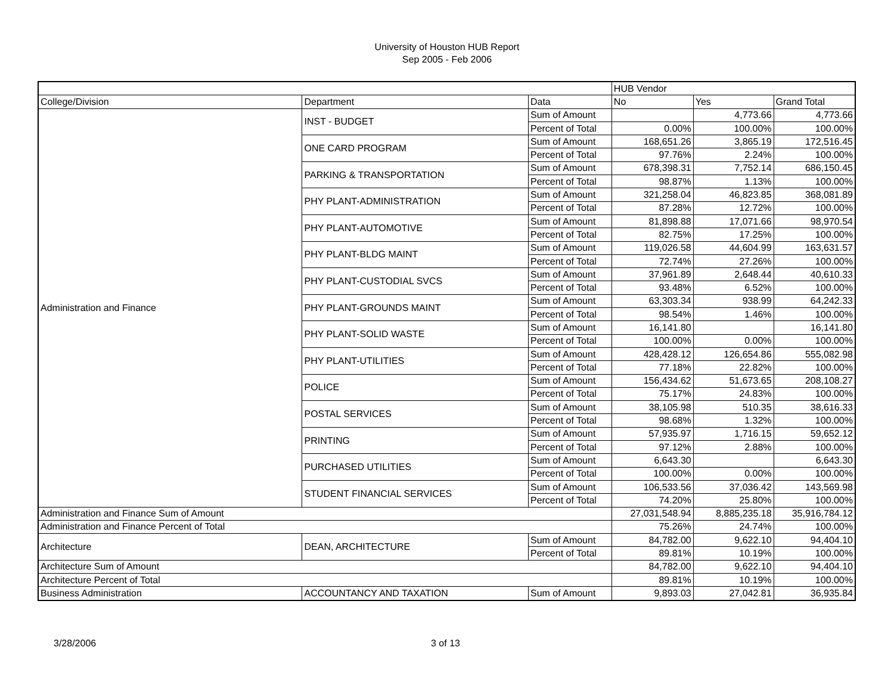University of Houston HUB Report
Sep 2005 - Feb 2006
| | | | HUB Vendor | | |
| College/Division | Department | Data | No | Yes | Grand Total |
| Administration and Finance | INST - BUDGET | Sum of Amount | | 4,773.66 | 4,773.66 |
| | | Percent of Total | 0.00% | 100.00% | 100.00% |
| | ONE CARD PROGRAM | Sum of Amount | 168,651.26 | 3,865.19 | 172,516.45 |
| | | Percent of Total | 97.76% | 2.24% | 100.00% |
| | PARKING & TRANSPORTATION | Sum of Amount | 678,398.31 | 7,752.14 | 686,150.45 |
| | | Percent of Total | 98.87% | 1.13% | 100.00% |
| | PHY PLANT-ADMINISTRATION | Sum of Amount | 321,258.04 | 46,823.85 | 368,081.89 |
| | | Percent of Total | 87.28% | 12.72% | 100.00% |
| | PHY PLANT-AUTOMOTIVE | Sum of Amount | 81,898.88 | 17,071.66 | 98,970.54 |
| | | Percent of Total | 82.75% | 17.25% | 100.00% |
| | PHY PLANT-BLDG MAINT | Sum of Amount | 119,026.58 | 44,604.99 | 163,631.57 |
| | | Percent of Total | 72.74% | 27.26% | 100.00% |
| | PHY PLANT-CUSTODIAL SVCS | Sum of Amount | 37,961.89 | 2,648.44 | 40,610.33 |
| | | Percent of Total | 93.48% | 6.52% | 100.00% |
| | PHY PLANT-GROUNDS MAINT | Sum of Amount | 63,303.34 | 938.99 | 64,242.33 |
| | | Percent of Total | 98.54% | 1.46% | 100.00% |
| | PHY PLANT-SOLID WASTE | Sum of Amount | 16,141.80 | | 16,141.80 |
| | | Percent of Total | 100.00% | 0.00% | 100.00% |
| | PHY PLANT-UTILITIES | Sum of Amount | 428,428.12 | 126,654.86 | 555,082.98 |
| | | Percent of Total | 77.18% | 22.82% | 100.00% |
| | POLICE | Sum of Amount | 156,434.62 | 51,673.65 | 208,108.27 |
| | | Percent of Total | 75.17% | 24.83% | 100.00% |
| | POSTAL SERVICES | Sum of Amount | 38,105.98 | 510.35 | 38,616.33 |
| | | Percent of Total | 98.68% | 1.32% | 100.00% |
| | PRINTING | Sum of Amount | 57,935.97 | 1,716.15 | 59,652.12 |
| | | Percent of Total | 97.12% | 2.88% | 100.00% |
| | PURCHASED UTILITIES | Sum of Amount | 6,643.30 | | 6,643.30 |
| | | Percent of Total | 100.00% | 0.00% | 100.00% |
| | STUDENT FINANCIAL SERVICES | Sum of Amount | 106,533.56 | 37,036.42 | 143,569.98 |
| | | Percent of Total | 74.20% | 25.80% | 100.00% |
| Administration and Finance Sum of Amount | | | 27,031,548.94 | 8,885,235.18 | 35,916,784.12 |
| Administration and Finance Percent of Total | | | 75.26% | 24.74% | 100.00% |
| Architecture | DEAN, ARCHITECTURE | Sum of Amount | 84,782.00 | 9,622.10 | 94,404.10 |
| | | Percent of Total | 89.81% | 10.19% | 100.00% |
| Architecture Sum of Amount | | | 84,782.00 | 9,622.10 | 94,404.10 |
| Architecture Percent of Total | | | 89.81% | 10.19% | 100.00% |
| Business Administration | ACCOUNTANCY AND TAXATION | Sum of Amount | 9,893.03 | 27,042.81 | 36,935.84 |
3/28/2006 3 of 13